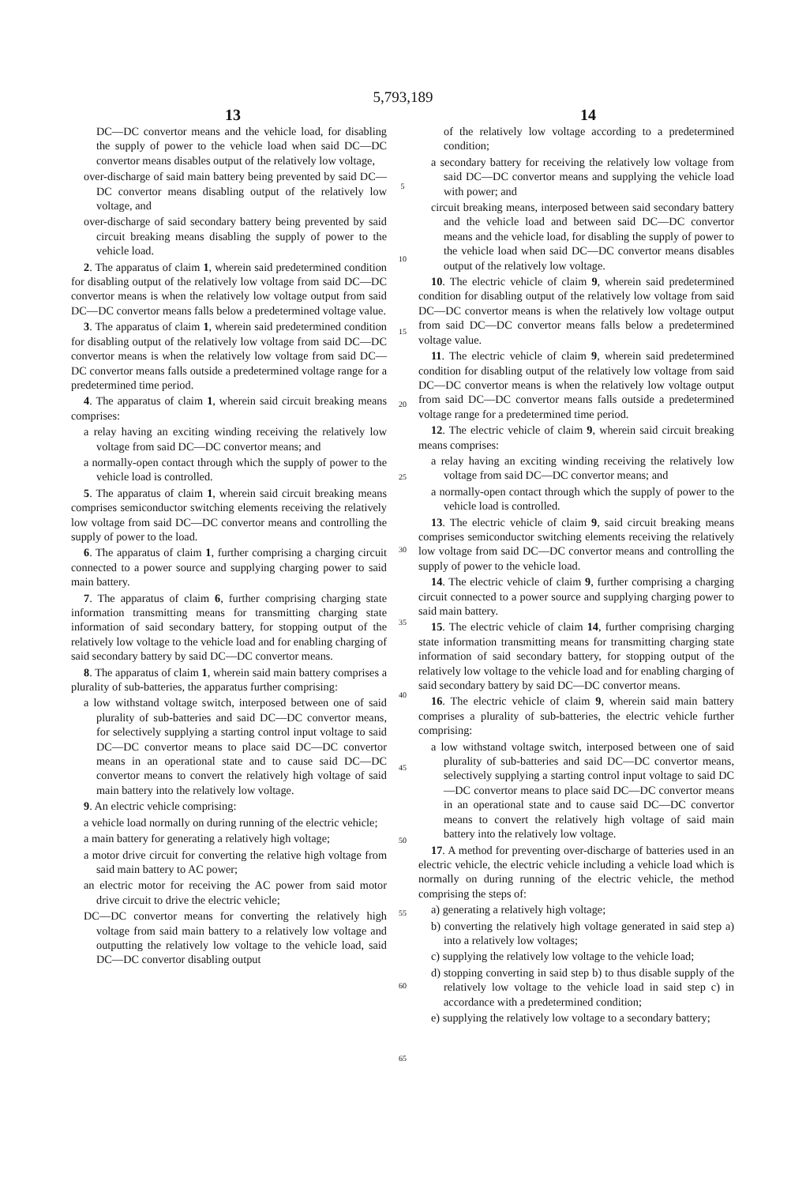5,793,189
13 14
DC—DC convertor means and the vehicle load, for disabling the supply of power to the vehicle load when said DC—DC convertor means disables output of the relatively low voltage,
over-discharge of said main battery being prevented by said DC—DC convertor means disabling output of the relatively low voltage, and
over-discharge of said secondary battery being prevented by said circuit breaking means disabling the supply of power to the vehicle load.
2. The apparatus of claim 1, wherein said predetermined condition for disabling output of the relatively low voltage from said DC—DC convertor means is when the relatively low voltage output from said DC—DC convertor means falls below a predetermined voltage value.
3. The apparatus of claim 1, wherein said predetermined condition for disabling output of the relatively low voltage from said DC—DC convertor means is when the relatively low voltage from said DC—DC convertor means falls outside a predetermined voltage range for a predetermined time period.
4. The apparatus of claim 1, wherein said circuit breaking means comprises:
a relay having an exciting winding receiving the relatively low voltage from said DC—DC convertor means; and
a normally-open contact through which the supply of power to the vehicle load is controlled.
5. The apparatus of claim 1, wherein said circuit breaking means comprises semiconductor switching elements receiving the relatively low voltage from said DC—DC convertor means and controlling the supply of power to the load.
6. The apparatus of claim 1, further comprising a charging circuit connected to a power source and supplying charging power to said main battery.
7. The apparatus of claim 6, further comprising charging state information transmitting means for transmitting charging state information of said secondary battery, for stopping output of the relatively low voltage to the vehicle load and for enabling charging of said secondary battery by said DC—DC convertor means.
8. The apparatus of claim 1, wherein said main battery comprises a plurality of sub-batteries, the apparatus further comprising:
a low withstand voltage switch, interposed between one of said plurality of sub-batteries and said DC—DC convertor means, for selectively supplying a starting control input voltage to said DC—DC convertor means to place said DC—DC convertor means in an operational state and to cause said DC—DC convertor means to convert the relatively high voltage of said main battery into the relatively low voltage.
9. An electric vehicle comprising:
a vehicle load normally on during running of the electric vehicle;
a main battery for generating a relatively high voltage;
a motor drive circuit for converting the relative high voltage from said main battery to AC power;
an electric motor for receiving the AC power from said motor drive circuit to drive the electric vehicle;
DC—DC convertor means for converting the relatively high voltage from said main battery to a relatively low voltage and outputting the relatively low voltage to the vehicle load, said DC—DC convertor disabling output
5
10
15
20
25
30
35
40
45
50
55
60
65
of the relatively low voltage according to a predetermined condition;
a secondary battery for receiving the relatively low voltage from said DC—DC convertor means and supplying the vehicle load with power; and
circuit breaking means, interposed between said secondary battery and the vehicle load and between said DC—DC convertor means and the vehicle load, for disabling the supply of power to the vehicle load when said DC—DC convertor means disables output of the relatively low voltage.
10. The electric vehicle of claim 9, wherein said predetermined condition for disabling output of the relatively low voltage from said DC—DC convertor means is when the relatively low voltage output from said DC—DC convertor means falls below a predetermined voltage value.
11. The electric vehicle of claim 9, wherein said predetermined condition for disabling output of the relatively low voltage from said DC—DC convertor means is when the relatively low voltage output from said DC—DC convertor means falls outside a predetermined voltage range for a predetermined time period.
12. The electric vehicle of claim 9, wherein said circuit breaking means comprises:
a relay having an exciting winding receiving the relatively low voltage from said DC—DC convertor means; and
a normally-open contact through which the supply of power to the vehicle load is controlled.
13. The electric vehicle of claim 9, said circuit breaking means comprises semiconductor switching elements receiving the relatively low voltage from said DC—DC convertor means and controlling the supply of power to the vehicle load.
14. The electric vehicle of claim 9, further comprising a charging circuit connected to a power source and supplying charging power to said main battery.
15. The electric vehicle of claim 14, further comprising charging state information transmitting means for transmitting charging state information of said secondary battery, for stopping output of the relatively low voltage to the vehicle load and for enabling charging of said secondary battery by said DC—DC convertor means.
16. The electric vehicle of claim 9, wherein said main battery comprises a plurality of sub-batteries, the electric vehicle further comprising:
a low withstand voltage switch, interposed between one of said plurality of sub-batteries and said DC—DC convertor means, selectively supplying a starting control input voltage to said DC—DC convertor means to place said DC—DC convertor means in an operational state and to cause said DC—DC convertor means to convert the relatively high voltage of said main battery into the relatively low voltage.
17. A method for preventing over-discharge of batteries used in an electric vehicle, the electric vehicle including a vehicle load which is normally on during running of the electric vehicle, the method comprising the steps of:
a) generating a relatively high voltage;
b) converting the relatively high voltage generated in said step a) into a relatively low voltages;
c) supplying the relatively low voltage to the vehicle load;
d) stopping converting in said step b) to thus disable supply of the relatively low voltage to the vehicle load in said step c) in accordance with a predetermined condition;
e) supplying the relatively low voltage to a secondary battery;